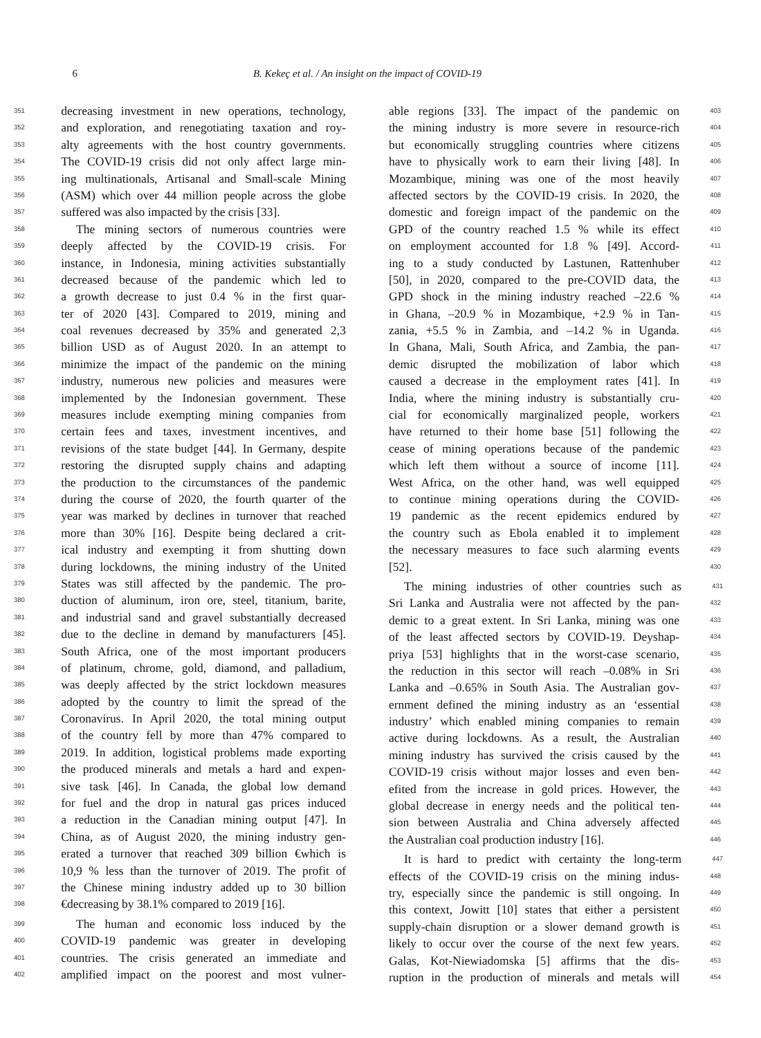6 B. Kekeç et al. / An insight on the impact of COVID-19
351 decreasing investment in new operations, technology,
352 and exploration, and renegotiating taxation and roy-
353 alty agreements with the host country governments.
354 The COVID-19 crisis did not only affect large min-
355 ing multinationals, Artisanal and Small-scale Mining
356 (ASM) which over 44 million people across the globe
357 suffered was also impacted by the crisis [33].
358 The mining sectors of numerous countries were
359 deeply affected by the COVID-19 crisis. For
360 instance, in Indonesia, mining activities substantially
361 decreased because of the pandemic which led to
362 a growth decrease to just 0.4 % in the first quar-
363 ter of 2020 [43]. Compared to 2019, mining and
364 coal revenues decreased by 35% and generated 2,3
365 billion USD as of August 2020. In an attempt to
366 minimize the impact of the pandemic on the mining
367 industry, numerous new policies and measures were
368 implemented by the Indonesian government. These
369 measures include exempting mining companies from
370 certain fees and taxes, investment incentives, and
371 revisions of the state budget [44]. In Germany, despite
372 restoring the disrupted supply chains and adapting
373 the production to the circumstances of the pandemic
374 during the course of 2020, the fourth quarter of the
375 year was marked by declines in turnover that reached
376 more than 30% [16]. Despite being declared a crit-
377 ical industry and exempting it from shutting down
378 during lockdowns, the mining industry of the United
379 States was still affected by the pandemic. The pro-
380 duction of aluminum, iron ore, steel, titanium, barite,
381 and industrial sand and gravel substantially decreased
382 due to the decline in demand by manufacturers [45].
383 South Africa, one of the most important producers
384 of platinum, chrome, gold, diamond, and palladium,
385 was deeply affected by the strict lockdown measures
386 adopted by the country to limit the spread of the
387 Coronavirus. In April 2020, the total mining output
388 of the country fell by more than 47% compared to
389 2019. In addition, logistical problems made exporting
390 the produced minerals and metals a hard and expen-
391 sive task [46]. In Canada, the global low demand
392 for fuel and the drop in natural gas prices induced
393 a reduction in the Canadian mining output [47]. In
394 China, as of August 2020, the mining industry gen-
395 erated a turnover that reached 309 billion €which is
396 10,9 % less than the turnover of 2019. The profit of
397 the Chinese mining industry added up to 30 billion
398 €decreasing by 38.1% compared to 2019 [16].
399 The human and economic loss induced by the
400 COVID-19 pandemic was greater in developing
401 countries. The crisis generated an immediate and
402 amplified impact on the poorest and most vulner-
able regions [33]. The impact of the pandemic on 403
the mining industry is more severe in resource-rich 404
but economically struggling countries where citizens 405
have to physically work to earn their living [48]. In 406
Mozambique, mining was one of the most heavily 407
affected sectors by the COVID-19 crisis. In 2020, the 408
domestic and foreign impact of the pandemic on the 409
GPD of the country reached 1.5 % while its effect 410
on employment accounted for 1.8 % [49]. Accord- 411
ing to a study conducted by Lastunen, Rattenhuber 412
[50], in 2020, compared to the pre-COVID data, the 413
GPD shock in the mining industry reached –22.6 % 414
in Ghana, –20.9 % in Mozambique, +2.9 % in Tan- 415
zania, +5.5 % in Zambia, and –14.2 % in Uganda. 416
In Ghana, Mali, South Africa, and Zambia, the pan- 417
demic disrupted the mobilization of labor which 418
caused a decrease in the employment rates [41]. In 419
India, where the mining industry is substantially cru- 420
cial for economically marginalized people, workers 421
have returned to their home base [51] following the 422
cease of mining operations because of the pandemic 423
which left them without a source of income [11]. 424
West Africa, on the other hand, was well equipped 425
to continue mining operations during the COVID- 426
19 pandemic as the recent epidemics endured by 427
the country such as Ebola enabled it to implement 428
the necessary measures to face such alarming events 429
[52]. 430
The mining industries of other countries such as 431
Sri Lanka and Australia were not affected by the pan- 432
demic to a great extent. In Sri Lanka, mining was one 433
of the least affected sectors by COVID-19. Deyshap- 434
priya [53] highlights that in the worst-case scenario, 435
the reduction in this sector will reach –0.08% in Sri 436
Lanka and –0.65% in South Asia. The Australian gov- 437
ernment defined the mining industry as an ‘essential 438
industry’ which enabled mining companies to remain 439
active during lockdowns. As a result, the Australian 440
mining industry has survived the crisis caused by the 441
COVID-19 crisis without major losses and even ben- 442
efited from the increase in gold prices. However, the 443
global decrease in energy needs and the political ten- 444
sion between Australia and China adversely affected 445
the Australian coal production industry [16]. 446
It is hard to predict with certainty the long-term 447
effects of the COVID-19 crisis on the mining indus- 448
try, especially since the pandemic is still ongoing. In 449
this context, Jowitt [10] states that either a persistent 450
supply-chain disruption or a slower demand growth is 451
likely to occur over the course of the next few years. 452
Galas, Kot-Niewiadomska [5] affirms that the dis- 453
ruption in the production of minerals and metals will 454